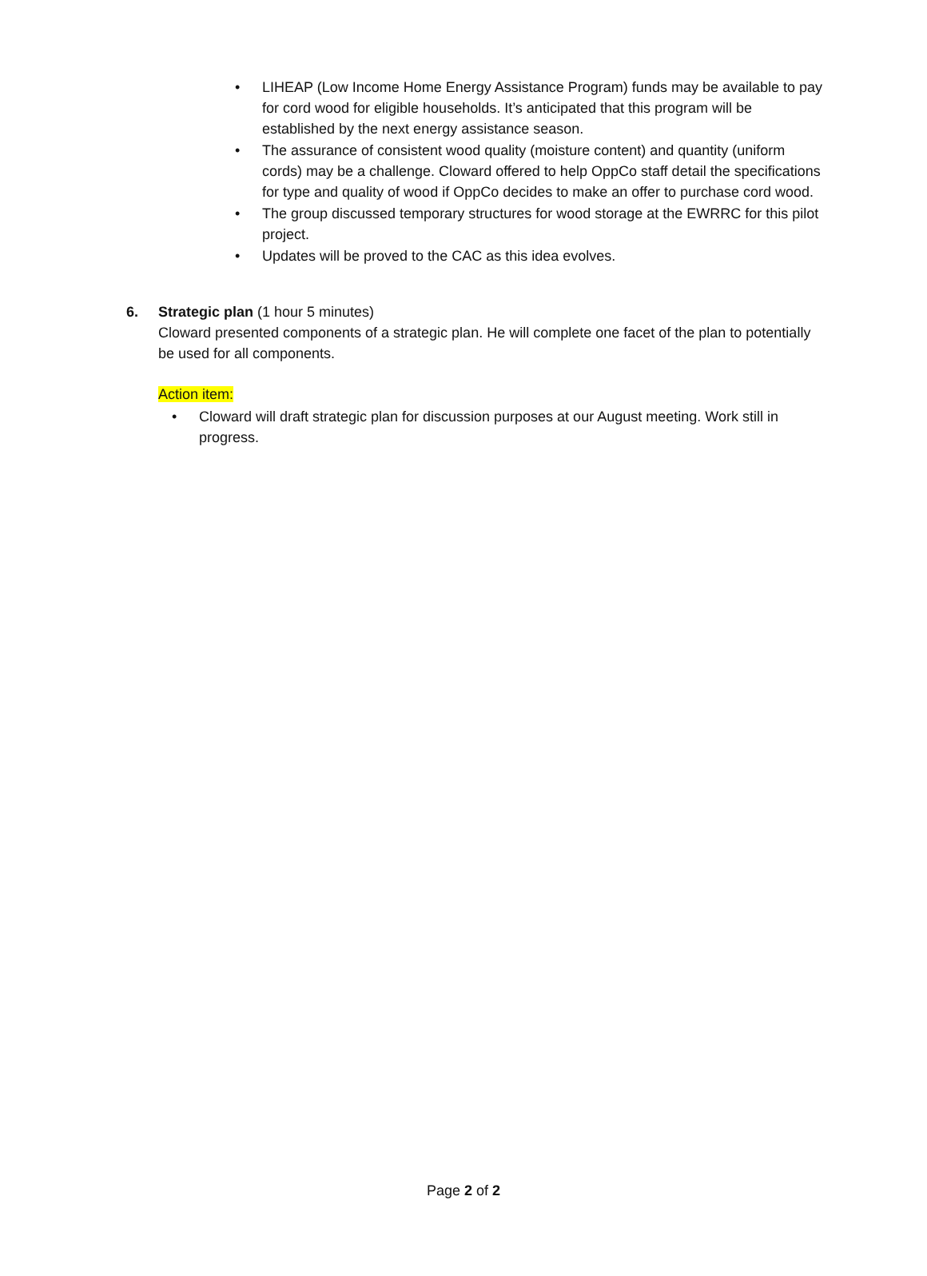• LIHEAP (Low Income Home Energy Assistance Program) funds may be available to pay for cord wood for eligible households. It’s anticipated that this program will be established by the next energy assistance season.
• The assurance of consistent wood quality (moisture content) and quantity (uniform cords) may be a challenge. Cloward offered to help OppCo staff detail the specifications for type and quality of wood if OppCo decides to make an offer to purchase cord wood.
• The group discussed temporary structures for wood storage at the EWRRC for this pilot project.
• Updates will be proved to the CAC as this idea evolves.
6. Strategic plan (1 hour 5 minutes)
Cloward presented components of a strategic plan. He will complete one facet of the plan to potentially be used for all components.
Action item:
• Cloward will draft strategic plan for discussion purposes at our August meeting. Work still in progress.
Page 2 of 2